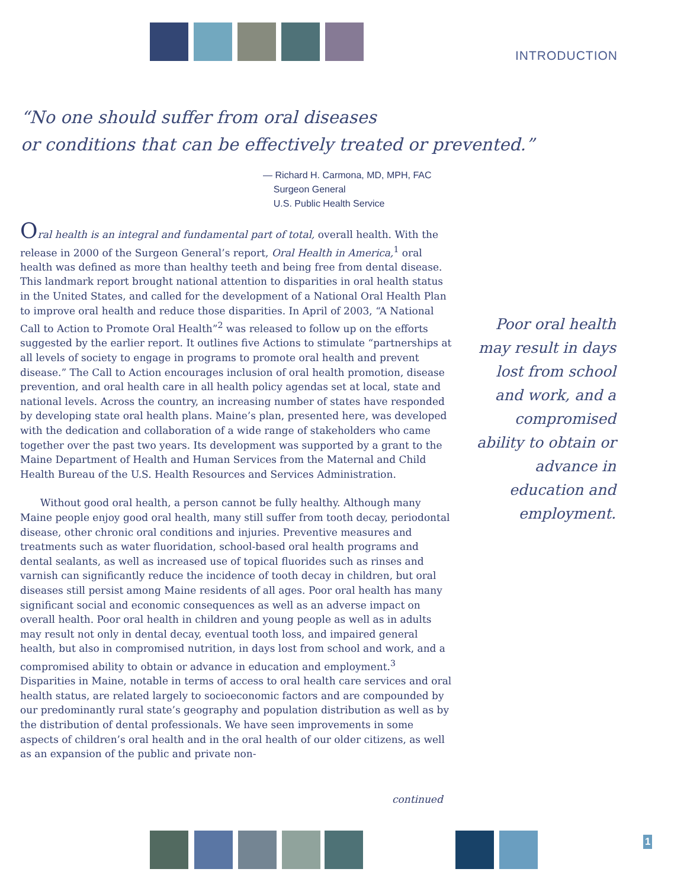INTRODUCTION
“No one should suffer from oral diseases
or conditions that can be effectively treated or prevented.”
— Richard H. Carmona, MD, MPH, FAC
Surgeon General
U.S. Public Health Service
Oral health is an integral and fundamental part of total, overall health. With the release in 2000 of the Surgeon General’s report, Oral Health in America,<sup>1</sup> oral health was defined as more than healthy teeth and being free from dental disease. This landmark report brought national attention to disparities in oral health status in the United States, and called for the development of a National Oral Health Plan to improve oral health and reduce those disparities. In April of 2003, “A National Call to Action to Promote Oral Health”<sup>2</sup> was released to follow up on the efforts suggested by the earlier report. It outlines five Actions to stimulate “partnerships at all levels of society to engage in programs to promote oral health and prevent disease.” The Call to Action encourages inclusion of oral health promotion, disease prevention, and oral health care in all health policy agendas set at local, state and national levels. Across the country, an increasing number of states have responded by developing state oral health plans. Maine’s plan, presented here, was developed with the dedication and collaboration of a wide range of stakeholders who came together over the past two years. Its development was supported by a grant to the Maine Department of Health and Human Services from the Maternal and Child Health Bureau of the U.S. Health Resources and Services Administration.
Without good oral health, a person cannot be fully healthy. Although many Maine people enjoy good oral health, many still suffer from tooth decay, periodontal disease, other chronic oral conditions and injuries. Preventive measures and treatments such as water fluoridation, school-based oral health programs and dental sealants, as well as increased use of topical fluorides such as rinses and varnish can significantly reduce the incidence of tooth decay in children, but oral diseases still persist among Maine residents of all ages. Poor oral health has many significant social and economic consequences as well as an adverse impact on overall health. Poor oral health in children and young people as well as in adults may result not only in dental decay, eventual tooth loss, and impaired general health, but also in compromised nutrition, in days lost from school and work, and a compromised ability to obtain or advance in education and employment.<sup>3</sup> Disparities in Maine, notable in terms of access to oral health care services and oral health status, are related largely to socioeconomic factors and are compounded by our predominantly rural state’s geography and population distribution as well as by the distribution of dental professionals. We have seen improvements in some aspects of children’s oral health and in the oral health of our older citizens, as well as an expansion of the public and private non-
Poor oral health may result in days lost from school and work, and a compromised ability to obtain or advance in education and employment.
continued
1